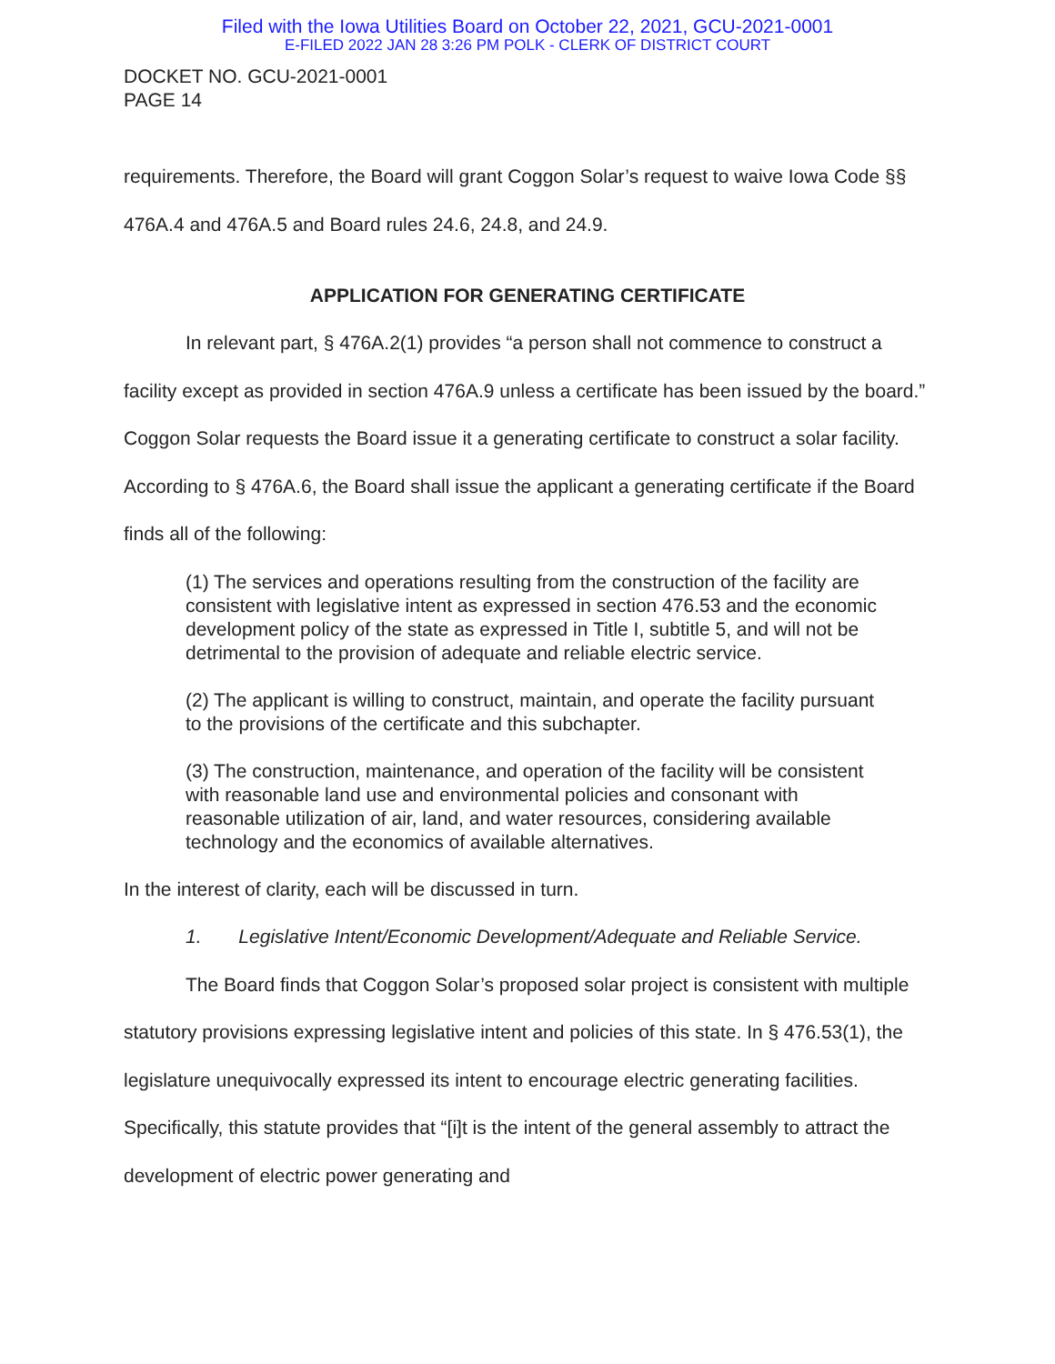Filed with the Iowa Utilities Board on October 22, 2021, GCU-2021-0001
E-FILED 2022 JAN 28 3:26 PM POLK - CLERK OF DISTRICT COURT
DOCKET NO. GCU-2021-0001
PAGE 14
requirements. Therefore, the Board will grant Coggon Solar’s request to waive Iowa Code §§ 476A.4 and 476A.5 and Board rules 24.6, 24.8, and 24.9.
APPLICATION FOR GENERATING CERTIFICATE
In relevant part, § 476A.2(1) provides “a person shall not commence to construct a facility except as provided in section 476A.9 unless a certificate has been issued by the board.” Coggon Solar requests the Board issue it a generating certificate to construct a solar facility. According to § 476A.6, the Board shall issue the applicant a generating certificate if the Board finds all of the following:
(1) The services and operations resulting from the construction of the facility are consistent with legislative intent as expressed in section 476.53 and the economic development policy of the state as expressed in Title I, subtitle 5, and will not be detrimental to the provision of adequate and reliable electric service.
(2) The applicant is willing to construct, maintain, and operate the facility pursuant to the provisions of the certificate and this subchapter.
(3) The construction, maintenance, and operation of the facility will be consistent with reasonable land use and environmental policies and consonant with reasonable utilization of air, land, and water resources, considering available technology and the economics of available alternatives.
In the interest of clarity, each will be discussed in turn.
1. Legislative Intent/Economic Development/Adequate and Reliable Service.
The Board finds that Coggon Solar’s proposed solar project is consistent with multiple statutory provisions expressing legislative intent and policies of this state. In § 476.53(1), the legislature unequivocally expressed its intent to encourage electric generating facilities. Specifically, this statute provides that “[i]t is the intent of the general assembly to attract the development of electric power generating and